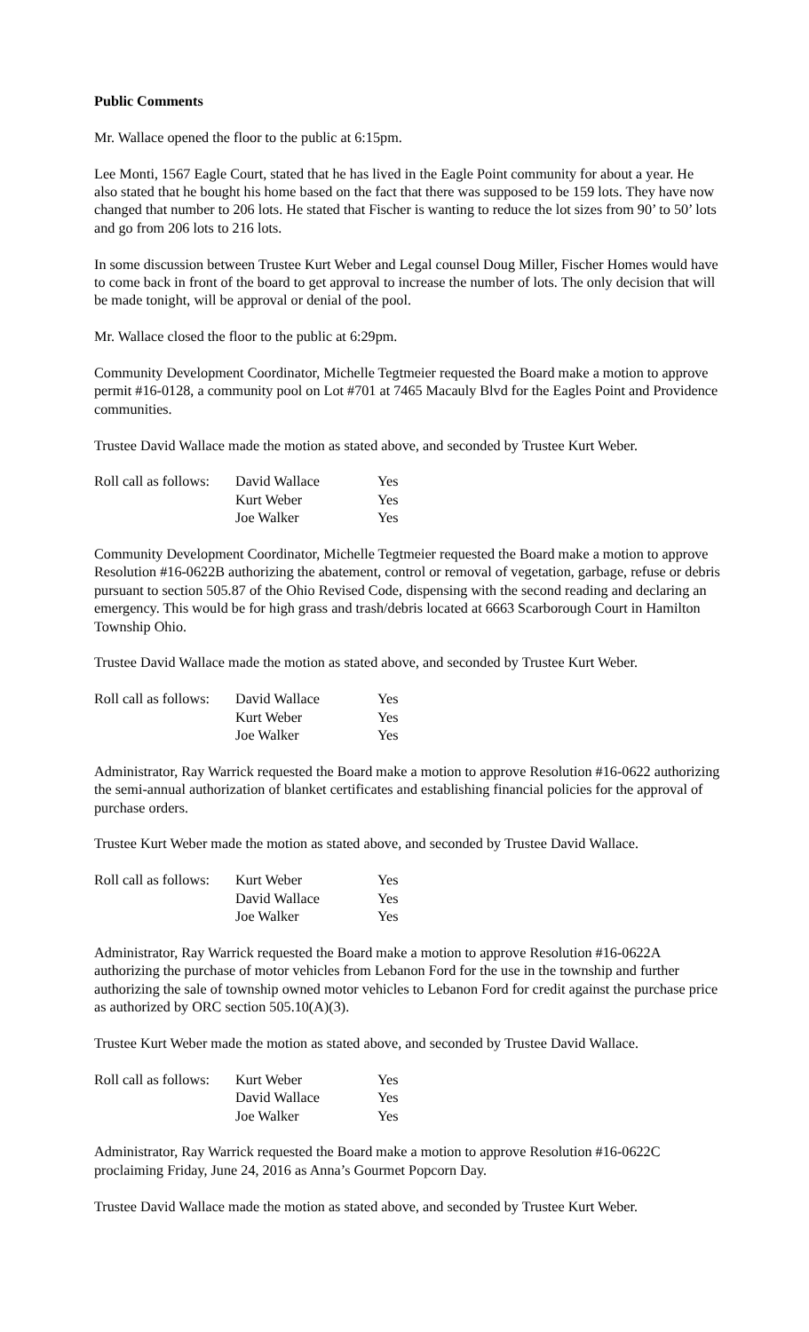Public Comments
Mr. Wallace opened the floor to the public at 6:15pm.
Lee Monti, 1567 Eagle Court, stated that he has lived in the Eagle Point community for about a year. He also stated that he bought his home based on the fact that there was supposed to be 159 lots. They have now changed that number to 206 lots. He stated that Fischer is wanting to reduce the lot sizes from 90’ to 50’ lots and go from 206 lots to 216 lots.
In some discussion between Trustee Kurt Weber and Legal counsel Doug Miller, Fischer Homes would have to come back in front of the board to get approval to increase the number of lots. The only decision that will be made tonight, will be approval or denial of the pool.
Mr. Wallace closed the floor to the public at 6:29pm.
Community Development Coordinator, Michelle Tegtmeier requested the Board make a motion to approve permit #16-0128, a community pool on Lot #701 at 7465 Macauly Blvd for the Eagles Point and Providence communities.
Trustee David Wallace made the motion as stated above, and seconded by Trustee Kurt Weber.
| Roll call as follows: | David Wallace | Yes |
| | Kurt Weber | Yes |
| | Joe Walker | Yes |
Community Development Coordinator, Michelle Tegtmeier requested the Board make a motion to approve Resolution #16-0622B authorizing the abatement, control or removal of vegetation, garbage, refuse or debris pursuant to section 505.87 of the Ohio Revised Code, dispensing with the second reading and declaring an emergency. This would be for high grass and trash/debris located at 6663 Scarborough Court in Hamilton Township Ohio.
Trustee David Wallace made the motion as stated above, and seconded by Trustee Kurt Weber.
| Roll call as follows: | David Wallace | Yes |
| | Kurt Weber | Yes |
| | Joe Walker | Yes |
Administrator, Ray Warrick requested the Board make a motion to approve Resolution #16-0622 authorizing the semi-annual authorization of blanket certificates and establishing financial policies for the approval of purchase orders.
Trustee Kurt Weber made the motion as stated above, and seconded by Trustee David Wallace.
| Roll call as follows: | Kurt Weber | Yes |
| | David Wallace | Yes |
| | Joe Walker | Yes |
Administrator, Ray Warrick requested the Board make a motion to approve Resolution #16-0622A authorizing the purchase of motor vehicles from Lebanon Ford for the use in the township and further authorizing the sale of township owned motor vehicles to Lebanon Ford for credit against the purchase price as authorized by ORC section 505.10(A)(3).
Trustee Kurt Weber made the motion as stated above, and seconded by Trustee David Wallace.
| Roll call as follows: | Kurt Weber | Yes |
| | David Wallace | Yes |
| | Joe Walker | Yes |
Administrator, Ray Warrick requested the Board make a motion to approve Resolution #16-0622C proclaiming Friday, June 24, 2016 as Anna’s Gourmet Popcorn Day.
Trustee David Wallace made the motion as stated above, and seconded by Trustee Kurt Weber.